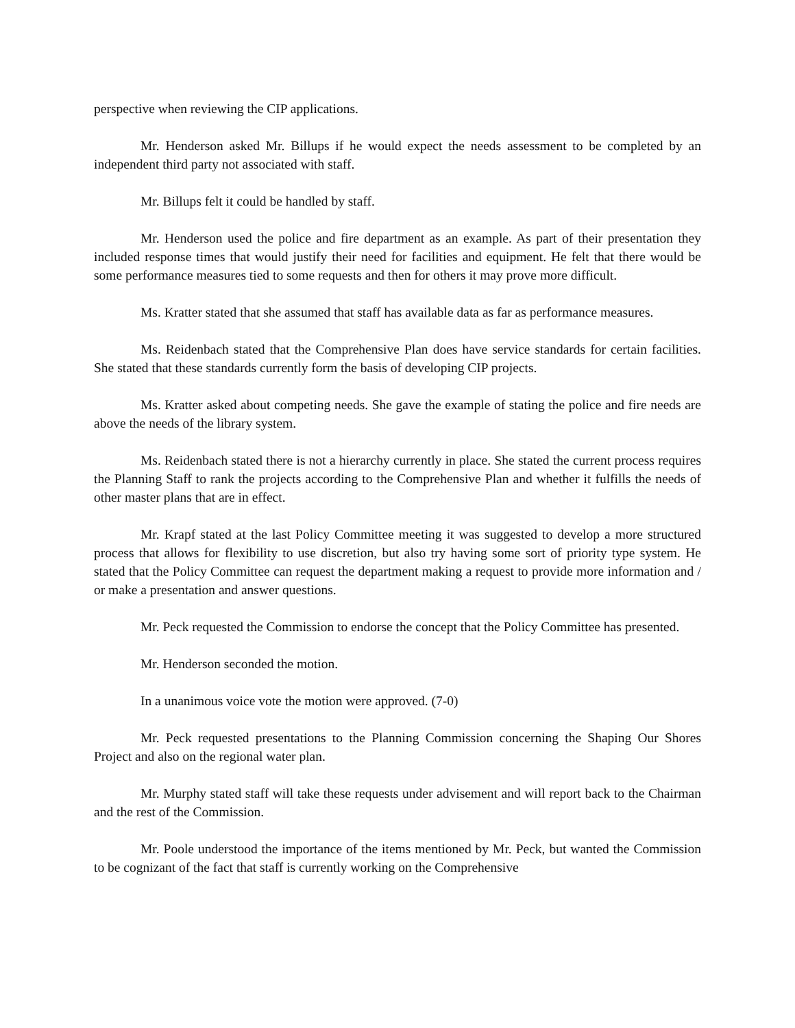perspective when reviewing the CIP applications.
Mr. Henderson asked Mr. Billups if he would expect the needs assessment to be completed by an independent third party not associated with staff.
Mr. Billups felt it could be handled by staff.
Mr. Henderson used the police and fire department as an example. As part of their presentation they included response times that would justify their need for facilities and equipment. He felt that there would be some performance measures tied to some requests and then for others it may prove more difficult.
Ms. Kratter stated that she assumed that staff has available data as far as performance measures.
Ms. Reidenbach stated that the Comprehensive Plan does have service standards for certain facilities. She stated that these standards currently form the basis of developing CIP projects.
Ms. Kratter asked about competing needs. She gave the example of stating the police and fire needs are above the needs of the library system.
Ms. Reidenbach stated there is not a hierarchy currently in place. She stated the current process requires the Planning Staff to rank the projects according to the Comprehensive Plan and whether it fulfills the needs of other master plans that are in effect.
Mr. Krapf stated at the last Policy Committee meeting it was suggested to develop a more structured process that allows for flexibility to use discretion, but also try having some sort of priority type system. He stated that the Policy Committee can request the department making a request to provide more information and / or make a presentation and answer questions.
Mr. Peck requested the Commission to endorse the concept that the Policy Committee has presented.
Mr. Henderson seconded the motion.
In a unanimous voice vote the motion were approved. (7-0)
Mr. Peck requested presentations to the Planning Commission concerning the Shaping Our Shores Project and also on the regional water plan.
Mr. Murphy stated staff will take these requests under advisement and will report back to the Chairman and the rest of the Commission.
Mr. Poole understood the importance of the items mentioned by Mr. Peck, but wanted the Commission to be cognizant of the fact that staff is currently working on the Comprehensive